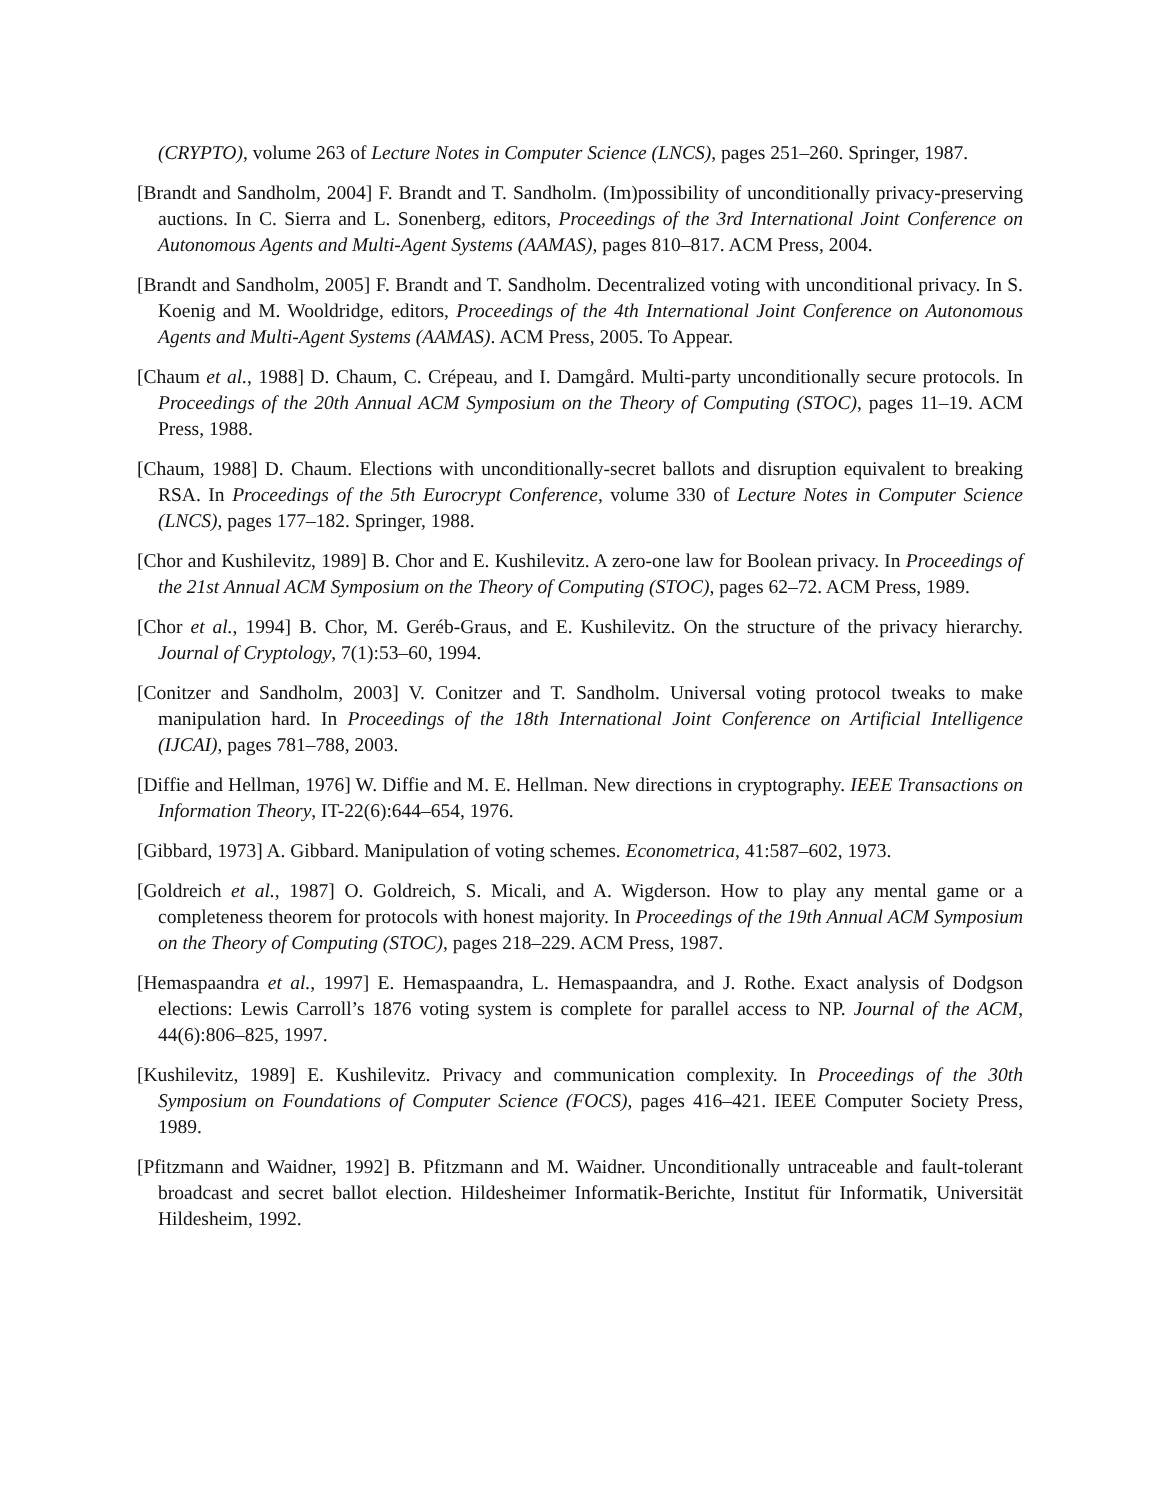(CRYPTO), volume 263 of Lecture Notes in Computer Science (LNCS), pages 251–260. Springer, 1987.
[Brandt and Sandholm, 2004] F. Brandt and T. Sandholm. (Im)possibility of unconditionally privacy-preserving auctions. In C. Sierra and L. Sonenberg, editors, Proceedings of the 3rd International Joint Conference on Autonomous Agents and Multi-Agent Systems (AAMAS), pages 810–817. ACM Press, 2004.
[Brandt and Sandholm, 2005] F. Brandt and T. Sandholm. Decentralized voting with unconditional privacy. In S. Koenig and M. Wooldridge, editors, Proceedings of the 4th International Joint Conference on Autonomous Agents and Multi-Agent Systems (AAMAS). ACM Press, 2005. To Appear.
[Chaum et al., 1988] D. Chaum, C. Crépeau, and I. Damgård. Multi-party unconditionally secure protocols. In Proceedings of the 20th Annual ACM Symposium on the Theory of Computing (STOC), pages 11–19. ACM Press, 1988.
[Chaum, 1988] D. Chaum. Elections with unconditionally-secret ballots and disruption equivalent to breaking RSA. In Proceedings of the 5th Eurocrypt Conference, volume 330 of Lecture Notes in Computer Science (LNCS), pages 177–182. Springer, 1988.
[Chor and Kushilevitz, 1989] B. Chor and E. Kushilevitz. A zero-one law for Boolean privacy. In Proceedings of the 21st Annual ACM Symposium on the Theory of Computing (STOC), pages 62–72. ACM Press, 1989.
[Chor et al., 1994] B. Chor, M. Geréb-Graus, and E. Kushilevitz. On the structure of the privacy hierarchy. Journal of Cryptology, 7(1):53–60, 1994.
[Conitzer and Sandholm, 2003] V. Conitzer and T. Sandholm. Universal voting protocol tweaks to make manipulation hard. In Proceedings of the 18th International Joint Conference on Artificial Intelligence (IJCAI), pages 781–788, 2003.
[Diffie and Hellman, 1976] W. Diffie and M. E. Hellman. New directions in cryptography. IEEE Transactions on Information Theory, IT-22(6):644–654, 1976.
[Gibbard, 1973] A. Gibbard. Manipulation of voting schemes. Econometrica, 41:587–602, 1973.
[Goldreich et al., 1987] O. Goldreich, S. Micali, and A. Wigderson. How to play any mental game or a completeness theorem for protocols with honest majority. In Proceedings of the 19th Annual ACM Symposium on the Theory of Computing (STOC), pages 218–229. ACM Press, 1987.
[Hemaspaandra et al., 1997] E. Hemaspaandra, L. Hemaspaandra, and J. Rothe. Exact analysis of Dodgson elections: Lewis Carroll’s 1876 voting system is complete for parallel access to NP. Journal of the ACM, 44(6):806–825, 1997.
[Kushilevitz, 1989] E. Kushilevitz. Privacy and communication complexity. In Proceedings of the 30th Symposium on Foundations of Computer Science (FOCS), pages 416–421. IEEE Computer Society Press, 1989.
[Pfitzmann and Waidner, 1992] B. Pfitzmann and M. Waidner. Unconditionally untraceable and fault-tolerant broadcast and secret ballot election. Hildesheimer Informatik-Berichte, Institut für Informatik, Universität Hildesheim, 1992.